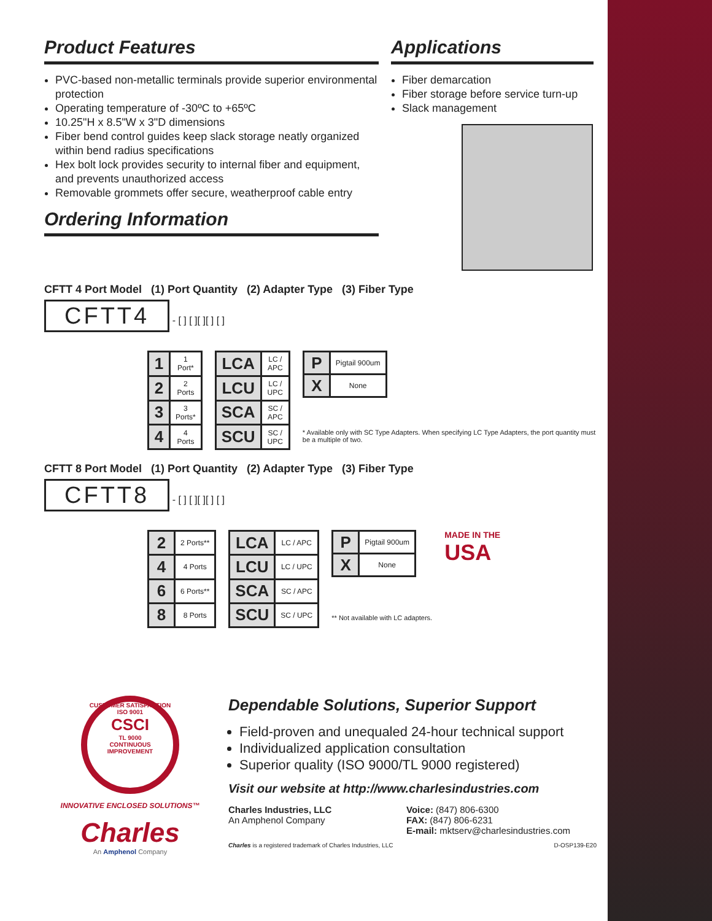Product Features
PVC-based non-metallic terminals provide superior environmental protection
Operating temperature of -30ºC to +65ºC
10.25"H x 8.5"W x 3"D dimensions
Fiber bend control guides keep slack storage neatly organized within bend radius specifications
Hex bolt lock provides security to internal fiber and equipment, and prevents unauthorized access
Removable grommets offer secure, weatherproof cable entry
Ordering Information
Applications
Fiber demarcation
Fiber storage before service turn-up
Slack management
CFTT 4 Port Model (1) Port Quantity (2) Adapter Type (3) Fiber Type
CFTT4
- [ ] [ ][ ][ ] [ ]
| 1 | 1 Port* |
| 2 | 2 Ports |
| 3 | 3 Ports* |
| 4 | 4 Ports |
| LCA | LC / APC |
| LCU | LC / UPC |
| SCA | SC / APC |
| SCU | SC / UPC |
| P | Pigtail 900um |
| X | None |
* Available only with SC Type Adapters. When specifying LC Type Adapters, the port quantity must be a multiple of two.
CFTT 8 Port Model (1) Port Quantity (2) Adapter Type (3) Fiber Type
CFTT8
- [ ] [ ][ ][ ] [ ]
| 2 | 2 Ports** |
| 4 | 4 Ports |
| 6 | 6 Ports** |
| 8 | 8 Ports |
| LCA | LC / APC |
| LCU | LC / UPC |
| SCA | SC / APC |
| SCU | SC / UPC |
| P | Pigtail 900um |
| X | None |
** Not available with LC adapters.
MADE IN THE
USA
CUSTOMER SATISFACTION
ISO 9001
CSCI
TL 9000
CONTINUOUS IMPROVEMENT
INNOVATIVE ENCLOSED SOLUTIONS™
Charles
An Amphenol Company
Dependable Solutions, Superior Support
Field-proven and unequaled 24-hour technical support
Individualized application consultation
Superior quality (ISO 9000/TL 9000 registered)
Visit our website at http://www.charlesindustries.com
Charles Industries, LLC
An Amphenol Company
Voice: (847) 806-6300
FAX: (847) 806-6231
E-mail: mktserv@charlesindustries.com
Charles is a registered trademark of Charles Industries, LLC D-OSP139-E20